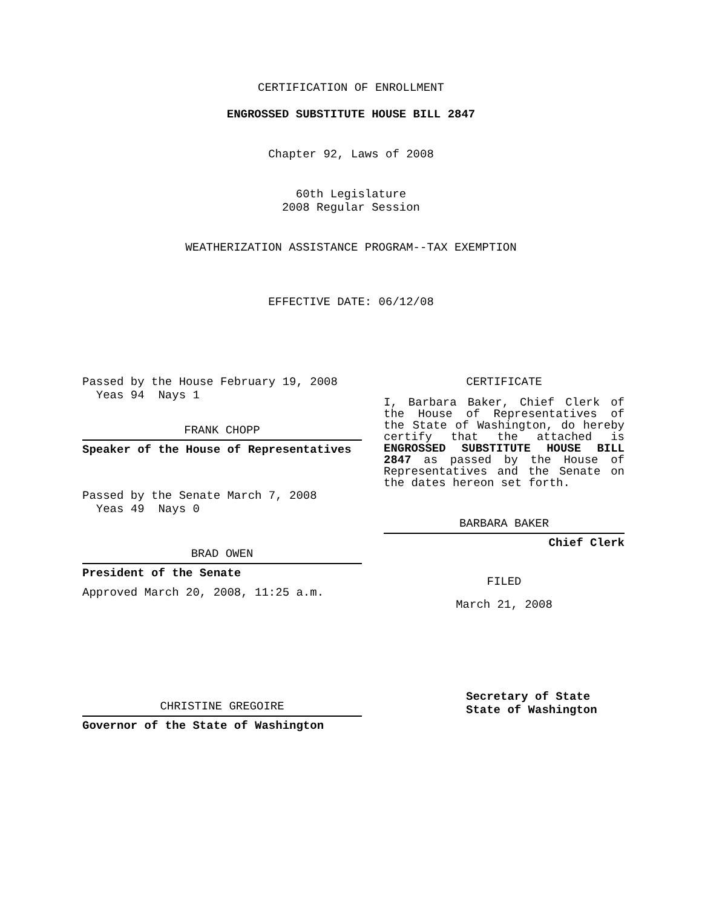CERTIFICATION OF ENROLLMENT
ENGROSSED SUBSTITUTE HOUSE BILL 2847
Chapter 92, Laws of 2008
60th Legislature
2008 Regular Session
WEATHERIZATION ASSISTANCE PROGRAM--TAX EXEMPTION
EFFECTIVE DATE: 06/12/08
Passed by the House February 19, 2008
Yeas 94 Nays 1
FRANK CHOPP
Speaker of the House of Representatives
Passed by the Senate March 7, 2008
Yeas 49 Nays 0
BRAD OWEN
President of the Senate
Approved March 20, 2008, 11:25 a.m.
CHRISTINE GREGOIRE
Governor of the State of Washington
CERTIFICATE
I, Barbara Baker, Chief Clerk of the House of Representatives of the State of Washington, do hereby certify that the attached is ENGROSSED SUBSTITUTE HOUSE BILL 2847 as passed by the House of Representatives and the Senate on the dates hereon set forth.
BARBARA BAKER
Chief Clerk
FILED
March 21, 2008
Secretary of State
State of Washington